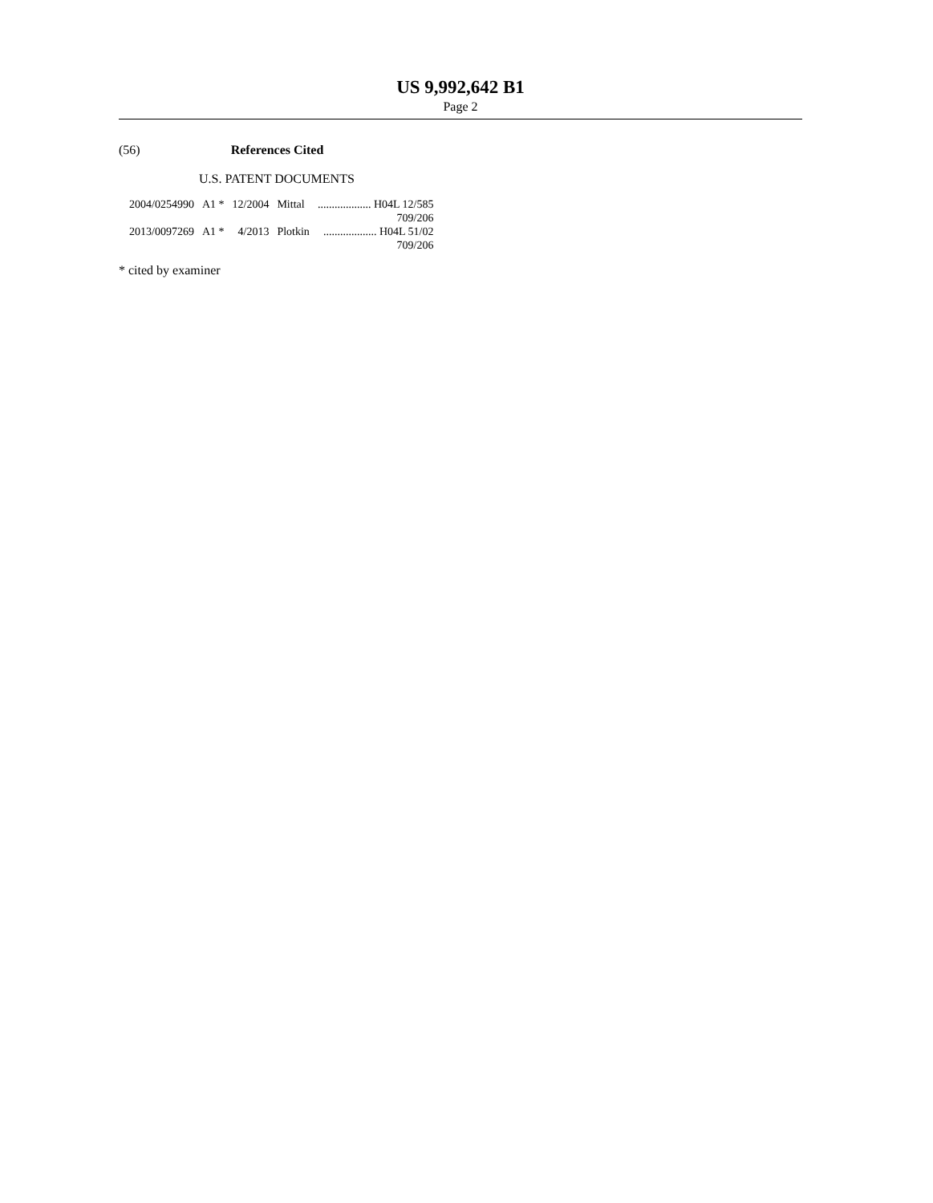US 9,992,642 B1
Page 2
(56) References Cited
U.S. PATENT DOCUMENTS
| 2004/0254990 | A1 * | 12/2004 | Mittal | ................... H04L 12/585 |
| | | | | 709/206 |
| 2013/0097269 | A1 * | 4/2013 | Plotkin | ................... H04L 51/02 |
| | | | | 709/206 |
* cited by examiner